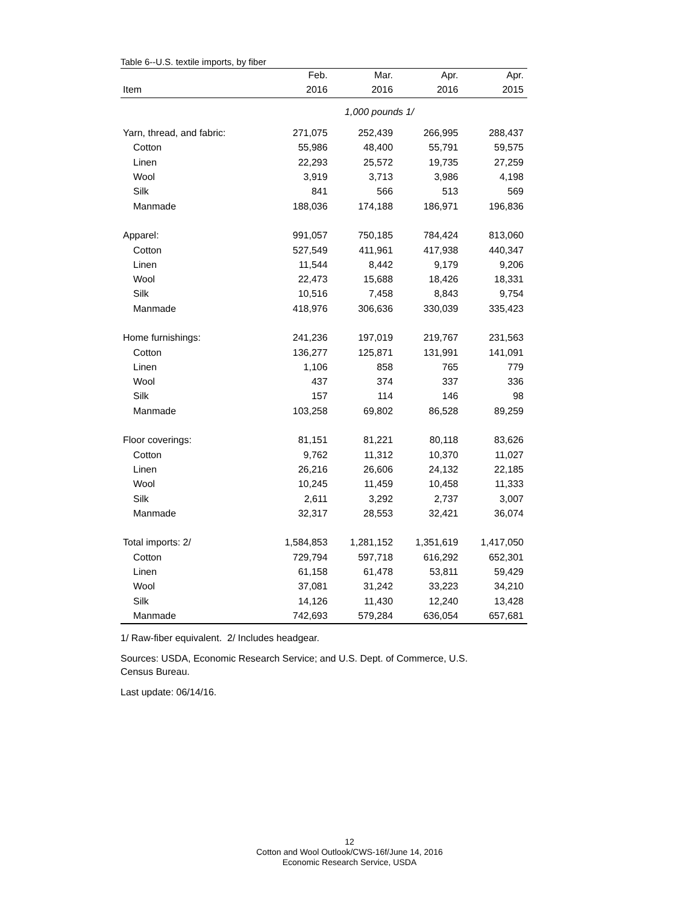Table 6--U.S. textile imports, by fiber
| | Feb. | Mar. | Apr. | Apr. |
| --- | --- | --- | --- | --- |
| Item | 2016 | 2016 | 2016 | 2015 |
| 1,000 pounds 1/ | | | | |
| Yarn, thread, and fabric: | 271,075 | 252,439 | 266,995 | 288,437 |
| Cotton | 55,986 | 48,400 | 55,791 | 59,575 |
| Linen | 22,293 | 25,572 | 19,735 | 27,259 |
| Wool | 3,919 | 3,713 | 3,986 | 4,198 |
| Silk | 841 | 566 | 513 | 569 |
| Manmade | 188,036 | 174,188 | 186,971 | 196,836 |
| Apparel: | 991,057 | 750,185 | 784,424 | 813,060 |
| Cotton | 527,549 | 411,961 | 417,938 | 440,347 |
| Linen | 11,544 | 8,442 | 9,179 | 9,206 |
| Wool | 22,473 | 15,688 | 18,426 | 18,331 |
| Silk | 10,516 | 7,458 | 8,843 | 9,754 |
| Manmade | 418,976 | 306,636 | 330,039 | 335,423 |
| Home furnishings: | 241,236 | 197,019 | 219,767 | 231,563 |
| Cotton | 136,277 | 125,871 | 131,991 | 141,091 |
| Linen | 1,106 | 858 | 765 | 779 |
| Wool | 437 | 374 | 337 | 336 |
| Silk | 157 | 114 | 146 | 98 |
| Manmade | 103,258 | 69,802 | 86,528 | 89,259 |
| Floor coverings: | 81,151 | 81,221 | 80,118 | 83,626 |
| Cotton | 9,762 | 11,312 | 10,370 | 11,027 |
| Linen | 26,216 | 26,606 | 24,132 | 22,185 |
| Wool | 10,245 | 11,459 | 10,458 | 11,333 |
| Silk | 2,611 | 3,292 | 2,737 | 3,007 |
| Manmade | 32,317 | 28,553 | 32,421 | 36,074 |
| Total imports: 2/ | 1,584,853 | 1,281,152 | 1,351,619 | 1,417,050 |
| Cotton | 729,794 | 597,718 | 616,292 | 652,301 |
| Linen | 61,158 | 61,478 | 53,811 | 59,429 |
| Wool | 37,081 | 31,242 | 33,223 | 34,210 |
| Silk | 14,126 | 11,430 | 12,240 | 13,428 |
| Manmade | 742,693 | 579,284 | 636,054 | 657,681 |
1/ Raw-fiber equivalent. 2/ Includes headgear.
Sources: USDA, Economic Research Service; and U.S. Dept. of Commerce, U.S.
Census Bureau.
Last update: 06/14/16.
12
Cotton and Wool Outlook/CWS-16f/June 14, 2016
Economic Research Service, USDA